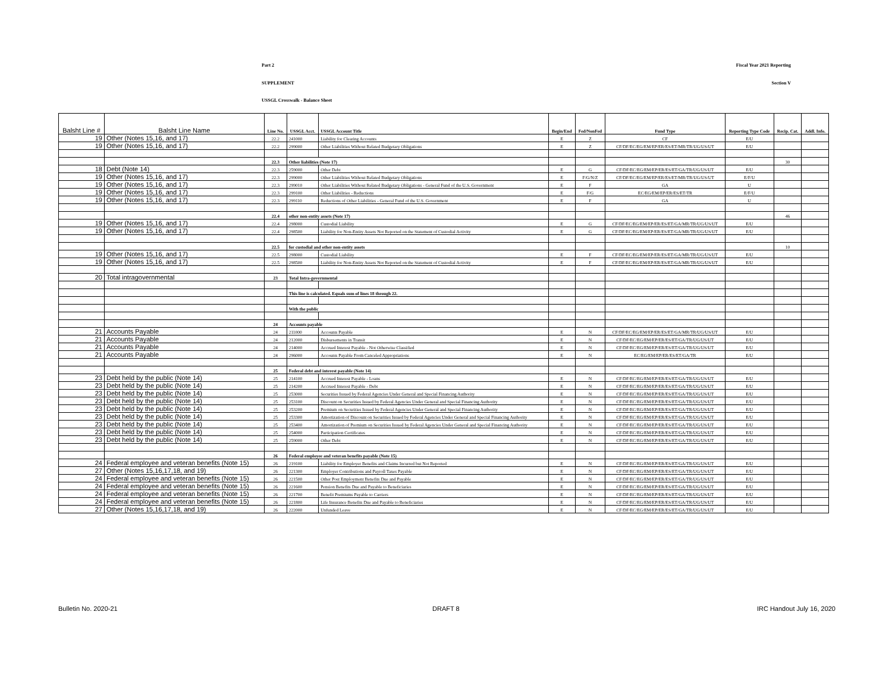Part 2 Fiscal Year 2021 Reporting
SUPPLEMENT Section V
USSGL Crosswalk - Balance Sheet
| Balsht Line # | Balsht Line Name | Line No. | USSGL Acct. | USSGL Account Title | Begin/End | Fed/NonFed | Fund Type | Reporting Type Code | Recip. Cat. | Addl. Info. |
| --- | --- | --- | --- | --- | --- | --- | --- | --- | --- | --- |
| 19 | Other (Notes 15,16, and 17) | 22.2 | 241000 | Liability for Clearing Accounts | E | Z | CF | E/U | | |
| 19 | Other (Notes 15,16, and 17) | 22.2 | 299000 | Other Liabilities Without Related Budgetary Obligations | E | Z | CF/DF/EC/EG/EM/EP/ER/ES/ET/MR/TR/UG/US/UT | E/U | | |
| | | 22.3 | Other liabilities (Note 17) | | | | | | 30 | |
| 18 | Debt (Note 14) | 22.3 | 259000 | Other Debt | E | G | CF/DF/EC/EG/EM/EP/ER/ES/ET/GA/TR/UG/US/UT | E/U | | |
| 19 | Other (Notes 15,16, and 17) | 22.3 | 299000 | Other Liabilities Without Related Budgetary Obligations | E | F/G/N/Z | CF/DF/EC/EG/EM/EP/ER/ES/ET/MR/TR/UG/US/UT | E/F/U | | |
| 19 | Other (Notes 15,16, and 17) | 22.3 | 299010 | Other Liabilities Without Related Budgetary Obligations - General Fund of the U.S. Government | E | F | GA | U | | |
| 19 | Other (Notes 15,16, and 17) | 22.3 | 299100 | Other Liabilities - Reductions | E | F/G | EC/EG/EM/EP/ER/ES/ET/TR | E/F/U | | |
| 19 | Other (Notes 15,16, and 17) | 22.3 | 299110 | Reductions of Other Liabilities - General Fund of the U.S. Government | E | F | GA | U | | |
| | | 22.4 | other non-entity assets (Note 17) | | | | | | 46 | |
| 19 | Other (Notes 15,16, and 17) | 22.4 | 298000 | Custodial Liability | E | G | CF/DF/EC/EG/EM/EP/ER/ES/ET/GA/MR/TR/UG/US/UT | E/U | | |
| 19 | Other (Notes 15,16, and 17) | 22.4 | 298500 | Liability for Non-Entity Assets Not Reported on the Statement of Custodial Activity | E | G | CF/DF/EC/EG/EM/EP/ER/ES/ET/GA/MR/TR/UG/US/UT | E/U | | |
| | | 22.5 | for custodial and other non-entity assets | | | | | | 10 | |
| 19 | Other (Notes 15,16, and 17) | 22.5 | 298000 | Custodial Liability | E | F | CF/DF/EC/EG/EM/EP/ER/ES/ET/GA/MR/TR/UG/US/UT | E/U | | |
| 19 | Other (Notes 15,16, and 17) | 22.5 | 298500 | Liability for Non-Entity Assets Not Reported on the Statement of Custodial Activity | E | F | CF/DF/EC/EG/EM/EP/ER/ES/ET/GA/MR/TR/UG/US/UT | E/U | | |
| 20 | Total intragovernmental | 23 | Total Intra-governmental | | | | | | | |
| | | | This line is calculated. Equals sum of lines 18 through 22. | | | | | | | |
| | | | With the public | | | | | | | |
| | | 24 | Accounts payable | | | | | | | |
| 21 | Accounts Payable | 24 | 211000 | Accounts Payable | E | N | CF/DF/EC/EG/EM/EP/ER/ES/ET/GA/MR/TR/UG/US/UT | E/U | | |
| 21 | Accounts Payable | 24 | 212000 | Disbursements in Transit | E | N | CF/DF/EC/EG/EM/EP/ER/ES/ET/GA/TR/UG/US/UT | E/U | | |
| 21 | Accounts Payable | 24 | 214000 | Accrued Interest Payable - Not Otherwise Classified | E | N | CF/DF/EC/EG/EM/EP/ER/ES/ET/GA/TR/UG/US/UT | E/U | | |
| 21 | Accounts Payable | 24 | 296000 | Accounts Payable From Canceled Appropriations | E | N | EC/EG/EM/EP/ER/ES/ET/GA/TR | E/U | | |
| | | 25 | Federal debt and interest payable (Note 14) | | | | | | | |
| 23 | Debt held by the public (Note 14) | 25 | 214100 | Accrued Interest Payable - Loans | E | N | CF/DF/EC/EG/EM/EP/ER/ES/ET/GA/TR/UG/US/UT | E/U | | |
| 23 | Debt held by the public (Note 14) | 25 | 214200 | Accrued Interest Payable - Debt | E | N | CF/DF/EC/EG/EM/EP/ER/ES/ET/GA/TR/UG/US/UT | E/U | | |
| 23 | Debt held by the public (Note 14) | 25 | 253000 | Securities Issued by Federal Agencies Under General and Special Financing Authority | E | N | CF/DF/EC/EG/EM/EP/ER/ES/ET/GA/TR/UG/US/UT | E/U | | |
| 23 | Debt held by the public (Note 14) | 25 | 253100 | Discount on Securities Issued by Federal Agencies Under General and Special Financing Authority | E | N | CF/DF/EC/EG/EM/EP/ER/ES/ET/GA/TR/UG/US/UT | E/U | | |
| 23 | Debt held by the public (Note 14) | 25 | 253200 | Premium on Securities Issued by Federal Agencies Under General and Special Financing Authority | E | N | CF/DF/EC/EG/EM/EP/ER/ES/ET/GA/TR/UG/US/UT | E/U | | |
| 23 | Debt held by the public (Note 14) | 25 | 253300 | Amortization of Discount on Securities Issued by Federal Agencies Under General and Special Financing Authority | E | N | CF/DF/EC/EG/EM/EP/ER/ES/ET/GA/TR/UG/US/UT | E/U | | |
| 23 | Debt held by the public (Note 14) | 25 | 253400 | Amortization of Premium on Securities Issued by Federal Agencies Under General and Special Financing Authority | E | N | CF/DF/EC/EG/EM/EP/ER/ES/ET/GA/TR/UG/US/UT | E/U | | |
| 23 | Debt held by the public (Note 14) | 25 | 254000 | Participation Certificates | E | N | CF/DF/EC/EG/EM/EP/ER/ES/ET/GA/TR/UG/US/UT | E/U | | |
| 23 | Debt held by the public (Note 14) | 25 | 259000 | Other Debt | E | N | CF/DF/EC/EG/EM/EP/ER/ES/ET/GA/TR/UG/US/UT | E/U | | |
| | | 26 | Federal employee and veteran benefits payable (Note 15) | | | | | | | |
| 24 | Federal employee and veteran benefits (Note 15) | 26 | 219100 | Liability for Employer Benefits and Claims Incurred but Not Reported | E | N | CF/DF/EC/EG/EM/EP/ER/ES/ET/GA/TR/UG/US/UT | E/U | | |
| 27 | Other (Notes 15,16,17,18, and 19) | 26 | 221300 | Employer Contributions and Payroll Taxes Payable | E | N | CF/DF/EC/EG/EM/EP/ER/ES/ET/GA/TR/UG/US/UT | E/U | | |
| 24 | Federal employee and veteran benefits (Note 15) | 26 | 221500 | Other Post Employment Benefits Due and Payable | E | N | CF/DF/EC/EG/EM/EP/ER/ES/ET/GA/TR/UG/US/UT | E/U | | |
| 24 | Federal employee and veteran benefits (Note 15) | 26 | 221600 | Pension Benefits Due and Payable to Beneficiaries | E | N | CF/DF/EC/EG/EM/EP/ER/ES/ET/GA/TR/UG/US/UT | E/U | | |
| 24 | Federal employee and veteran benefits (Note 15) | 26 | 221700 | Benefit Premiums Payable to Carriers | E | N | CF/DF/EC/EG/EM/EP/ER/ES/ET/GA/TR/UG/US/UT | E/U | | |
| 24 | Federal employee and veteran benefits (Note 15) | 26 | 221800 | Life Insurance Benefits Due and Payable to Beneficiaries | E | N | CF/DF/EC/EG/EM/EP/ER/ES/ET/GA/TR/UG/US/UT | E/U | | |
| 27 | Other (Notes 15,16,17,18, and 19) | 26 | 222000 | Unfunded Leave | E | N | CF/DF/EC/EG/EM/EP/ER/ES/ET/GA/TR/UG/US/UT | E/U | | |
Bulletin No. 2020-21 DRAFT 8 IRC Handout July 16, 2020